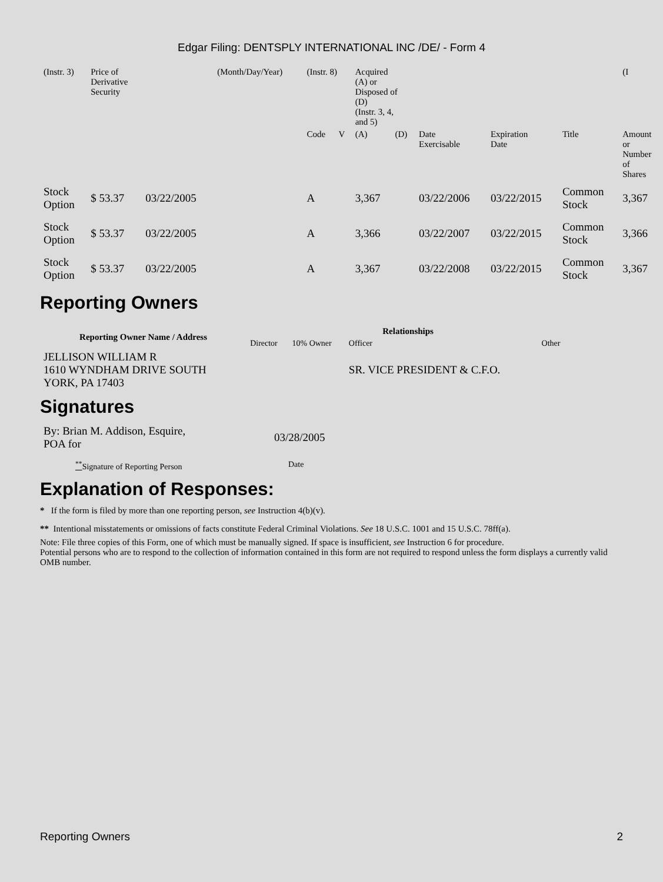Edgar Filing: DENTSPLY INTERNATIONAL INC /DE/ - Form 4
| (Instr. 3) | Price of Derivative Security | | (Month/Day/Year) | (Instr. 8) | | Acquired (A) or Disposed of (D) (Instr. 3, 4, and 5) | | | | | (I |
| --- | --- | --- | --- | --- | --- | --- | --- | --- | --- | --- | --- |
| | | | | Code | V | (A) | (D) | Date Exercisable | Expiration Date | Title | Amount or Number of Shares |
| Stock Option | $ 53.37 | 03/22/2005 | | A | | 3,367 | | 03/22/2006 | 03/22/2015 | Common Stock | 3,367 |
| Stock Option | $ 53.37 | 03/22/2005 | | A | | 3,366 | | 03/22/2007 | 03/22/2015 | Common Stock | 3,366 |
| Stock Option | $ 53.37 | 03/22/2005 | | A | | 3,367 | | 03/22/2008 | 03/22/2015 | Common Stock | 3,367 |
Reporting Owners
| Reporting Owner Name / Address | Relationships | | | |
| --- | --- | --- | --- | --- |
| | Director | 10% Owner | Officer | Other |
| JELLISON WILLIAM R 1610 WYNDHAM DRIVE SOUTH YORK, PA 17403 | | | SR. VICE PRESIDENT & C.F.O. | |
Signatures
| By: Brian M. Addison, Esquire, POA for | 03/28/2005 |
| <sup>**</sup> Signature of Reporting Person | Date |
Explanation of Responses:
* If the form is filed by more than one reporting person, see Instruction 4(b)(v).
** Intentional misstatements or omissions of facts constitute Federal Criminal Violations. See 18 U.S.C. 1001 and 15 U.S.C. 78ff(a).
Note: File three copies of this Form, one of which must be manually signed. If space is insufficient, see Instruction 6 for procedure.
Potential persons who are to respond to the collection of information contained in this form are not required to respond unless the form displays a currently valid OMB number.
Reporting Owners 2